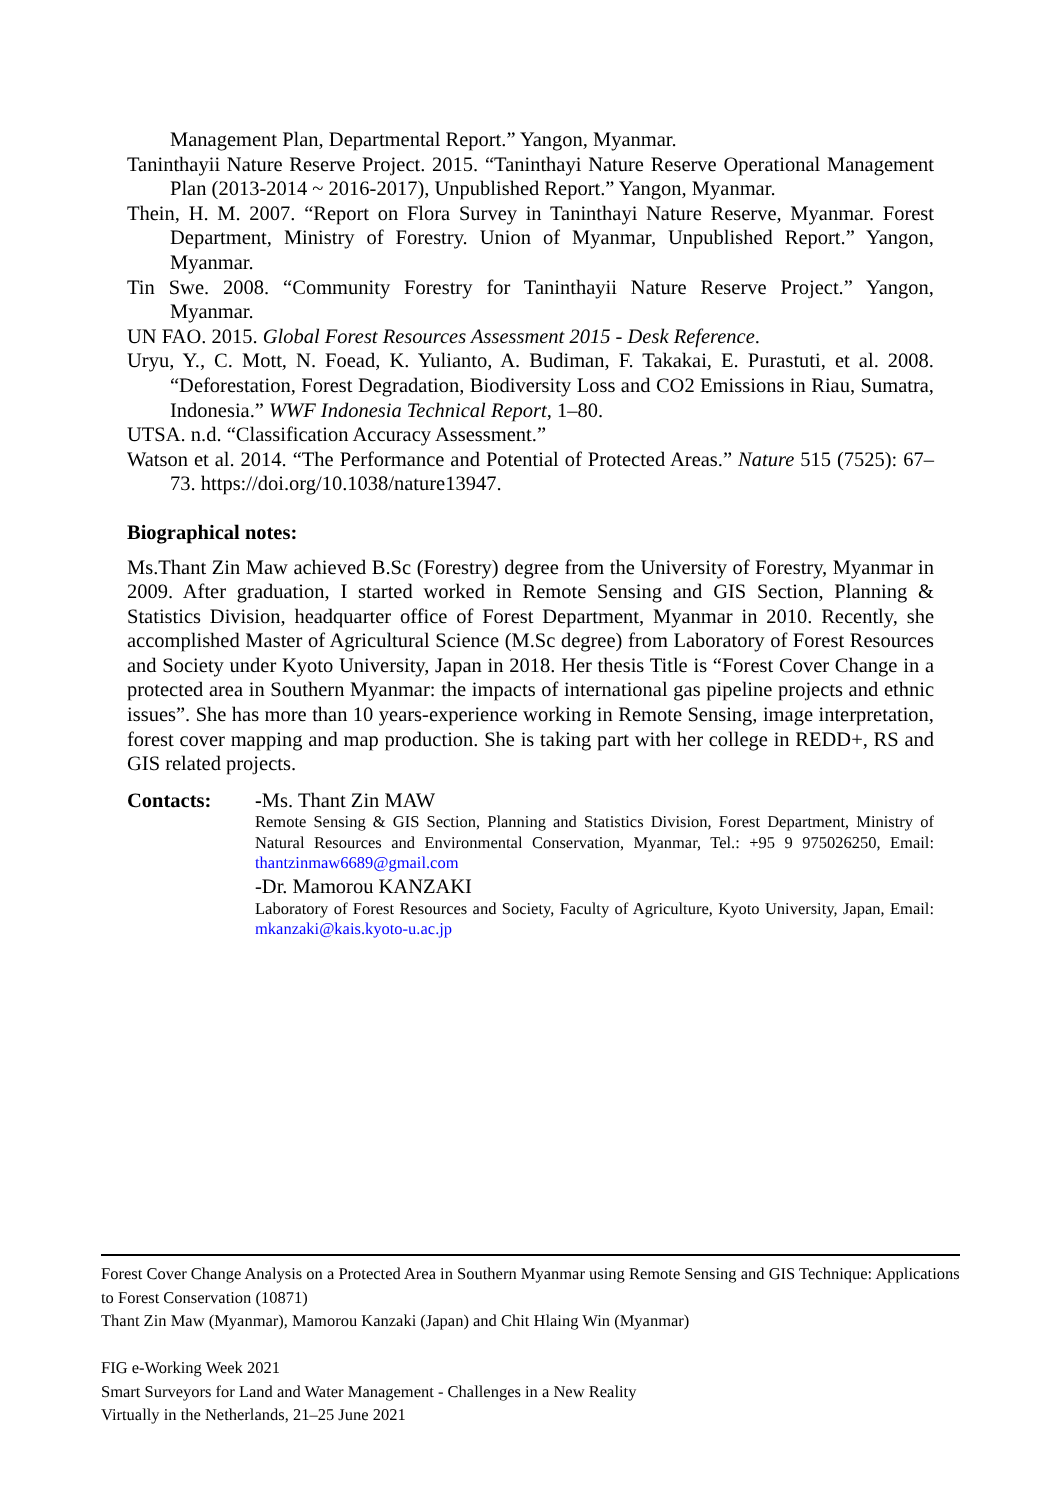Management Plan, Departmental Report.” Yangon, Myanmar.
Taninthayii Nature Reserve Project. 2015. “Taninthayi Nature Reserve Operational Management Plan (2013-2014 ~ 2016-2017), Unpublished Report.” Yangon, Myanmar.
Thein, H. M. 2007. “Report on Flora Survey in Taninthayi Nature Reserve, Myanmar. Forest Department, Ministry of Forestry. Union of Myanmar, Unpublished Report.” Yangon, Myanmar.
Tin Swe. 2008. “Community Forestry for Taninthayii Nature Reserve Project.” Yangon, Myanmar.
UN FAO. 2015. Global Forest Resources Assessment 2015 - Desk Reference.
Uryu, Y., C. Mott, N. Foead, K. Yulianto, A. Budiman, F. Takakai, E. Purastuti, et al. 2008. “Deforestation, Forest Degradation, Biodiversity Loss and CO2 Emissions in Riau, Sumatra, Indonesia.” WWF Indonesia Technical Report, 1–80.
UTSA. n.d. “Classification Accuracy Assessment.”
Watson et al. 2014. “The Performance and Potential of Protected Areas.” Nature 515 (7525): 67–73. https://doi.org/10.1038/nature13947.
Biographical notes:
Ms.Thant Zin Maw achieved B.Sc (Forestry) degree from the University of Forestry, Myanmar in 2009. After graduation, I started worked in Remote Sensing and GIS Section, Planning & Statistics Division, headquarter office of Forest Department, Myanmar in 2010. Recently, she accomplished Master of Agricultural Science (M.Sc degree) from Laboratory of Forest Resources and Society under Kyoto University, Japan in 2018. Her thesis Title is “Forest Cover Change in a protected area in Southern Myanmar: the impacts of international gas pipeline projects and ethnic issues”. She has more than 10 years-experience working in Remote Sensing, image interpretation, forest cover mapping and map production. She is taking part with her college in REDD+, RS and GIS related projects.
Contacts: -Ms. Thant Zin MAW
Remote Sensing & GIS Section, Planning and Statistics Division, Forest Department, Ministry of Natural Resources and Environmental Conservation, Myanmar, Tel.: +95 9 975026250, Email: thantzinmaw6689@gmail.com
-Dr. Mamorou KANZAKI
Laboratory of Forest Resources and Society, Faculty of Agriculture, Kyoto University, Japan, Email: mkanzaki@kais.kyoto-u.ac.jp
Forest Cover Change Analysis on a Protected Area in Southern Myanmar using Remote Sensing and GIS Technique: Applications to Forest Conservation (10871)
Thant Zin Maw (Myanmar), Mamorou Kanzaki (Japan) and Chit Hlaing Win (Myanmar)
FIG e-Working Week 2021
Smart Surveyors for Land and Water Management - Challenges in a New Reality
Virtually in the Netherlands, 21–25 June 2021